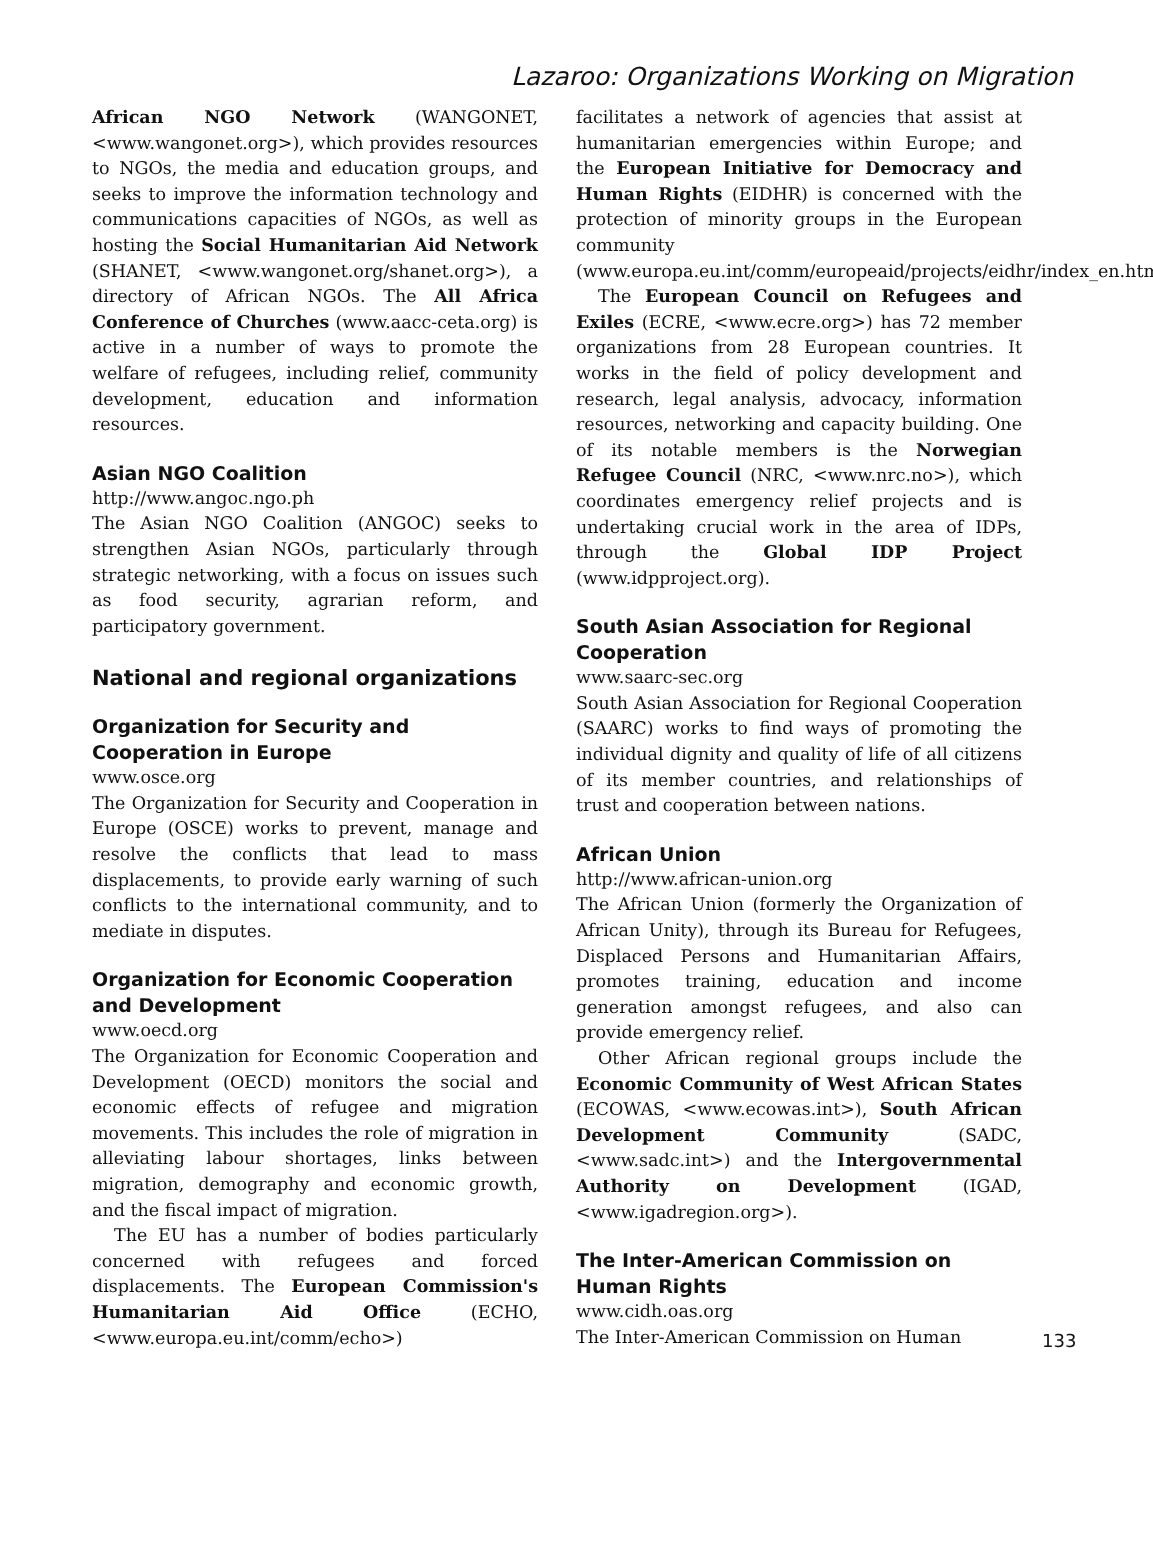Lazaroo: Organizations Working on Migration
African NGO Network (WANGONET, <www.wangonet.org>), which provides resources to NGOs, the media and education groups, and seeks to improve the information technology and communications capacities of NGOs, as well as hosting the Social Humanitarian Aid Network (SHANET, <www.wangonet.org/shanet.org>), a directory of African NGOs. The All Africa Conference of Churches (www.aacc-ceta.org) is active in a number of ways to promote the welfare of refugees, including relief, community development, education and information resources.
Asian NGO Coalition
http://www.angoc.ngo.ph
The Asian NGO Coalition (ANGOC) seeks to strengthen Asian NGOs, particularly through strategic networking, with a focus on issues such as food security, agrarian reform, and participatory government.
National and regional organizations
Organization for Security and Cooperation in Europe
www.osce.org
The Organization for Security and Cooperation in Europe (OSCE) works to prevent, manage and resolve the conflicts that lead to mass displacements, to provide early warning of such conflicts to the international community, and to mediate in disputes.
Organization for Economic Cooperation and Development
www.oecd.org
The Organization for Economic Cooperation and Development (OECD) monitors the social and economic effects of refugee and migration movements. This includes the role of migration in alleviating labour shortages, links between migration, demography and economic growth, and the fiscal impact of migration.
The EU has a number of bodies particularly concerned with refugees and forced displacements. The European Commission's Humanitarian Aid Office (ECHO, <www.europa.eu.int/comm/echo>)
facilitates a network of agencies that assist at humanitarian emergencies within Europe; and the European Initiative for Democracy and Human Rights (EIDHR) is concerned with the protection of minority groups in the European community (www.europa.eu.int/comm/europeaid/projects/eidhr/index_en.htm)
The European Council on Refugees and Exiles (ECRE, <www.ecre.org>) has 72 member organizations from 28 European countries. It works in the field of policy development and research, legal analysis, advocacy, information resources, networking and capacity building. One of its notable members is the Norwegian Refugee Council (NRC, <www.nrc.no>), which coordinates emergency relief projects and is undertaking crucial work in the area of IDPs, through the Global IDP Project (www.idpproject.org).
South Asian Association for Regional Cooperation
www.saarc-sec.org
South Asian Association for Regional Cooperation (SAARC) works to find ways of promoting the individual dignity and quality of life of all citizens of its member countries, and relationships of trust and cooperation between nations.
African Union
http://www.african-union.org
The African Union (formerly the Organization of African Unity), through its Bureau for Refugees, Displaced Persons and Humanitarian Affairs, promotes training, education and income generation amongst refugees, and also can provide emergency relief.
Other African regional groups include the Economic Community of West African States (ECOWAS, <www.ecowas.int>), South African Development Community (SADC, <www.sadc.int>) and the Intergovernmental Authority on Development (IGAD, <www.igadregion.org>).
The Inter-American Commission on Human Rights
www.cidh.oas.org
The Inter-American Commission on Human
133